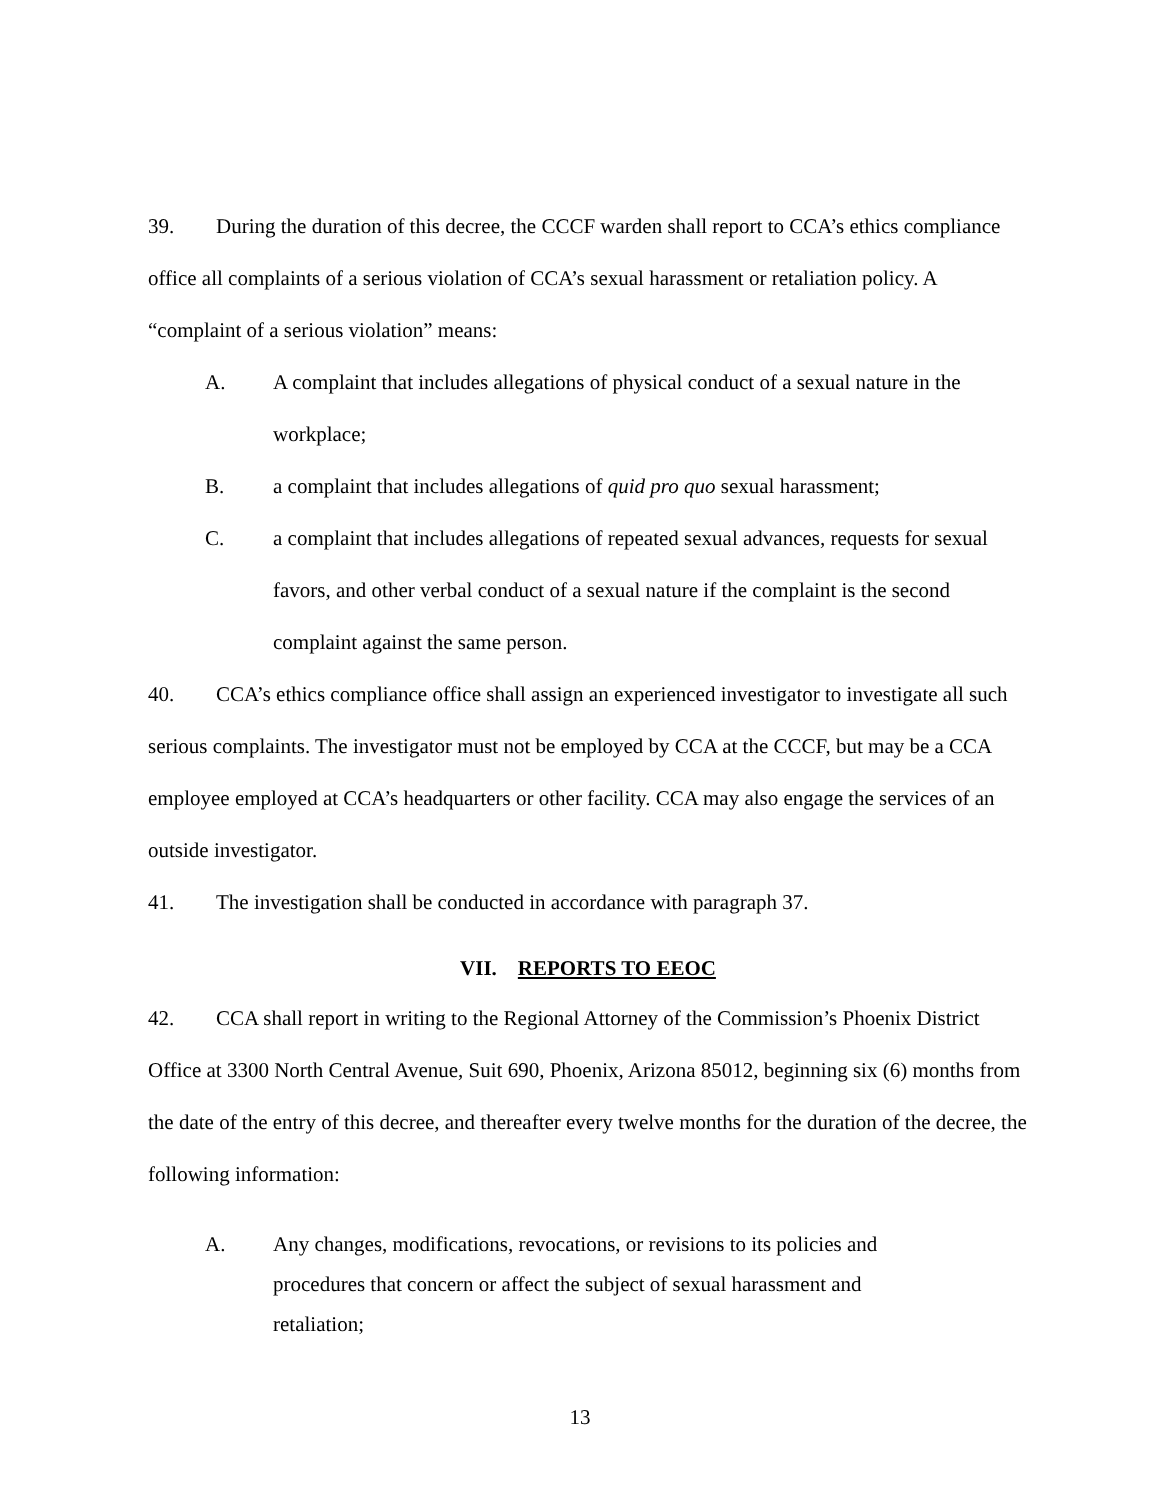39. During the duration of this decree, the CCCF warden shall report to CCA’s ethics compliance office all complaints of a serious violation of CCA’s sexual harassment or retaliation policy. A “complaint of a serious violation” means:
A. A complaint that includes allegations of physical conduct of a sexual nature in the workplace;
B. a complaint that includes allegations of quid pro quo sexual harassment;
C. a complaint that includes allegations of repeated sexual advances, requests for sexual favors, and other verbal conduct of a sexual nature if the complaint is the second complaint against the same person.
40. CCA’s ethics compliance office shall assign an experienced investigator to investigate all such serious complaints. The investigator must not be employed by CCA at the CCCF, but may be a CCA employee employed at CCA’s headquarters or other facility. CCA may also engage the services of an outside investigator.
41. The investigation shall be conducted in accordance with paragraph 37.
VII. REPORTS TO EEOC
42. CCA shall report in writing to the Regional Attorney of the Commission’s Phoenix District Office at 3300 North Central Avenue, Suit 690, Phoenix, Arizona 85012, beginning six (6) months from the date of the entry of this decree, and thereafter every twelve months for the duration of the decree, the following information:
A. Any changes, modifications, revocations, or revisions to its policies and procedures that concern or affect the subject of sexual harassment and retaliation;
13